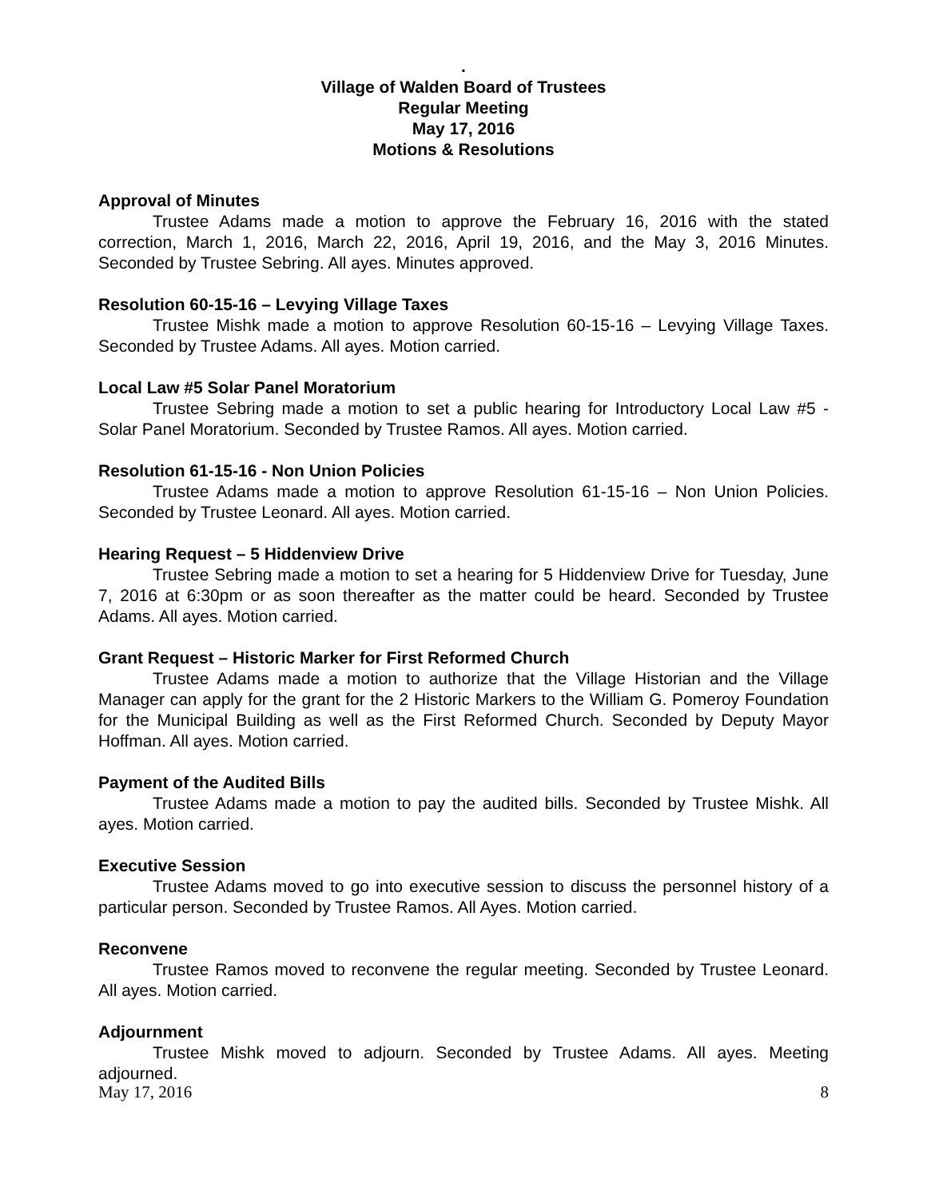.
Village of Walden Board of Trustees
Regular Meeting
May 17, 2016
Motions & Resolutions
Approval of Minutes
Trustee Adams made a motion to approve the February 16, 2016 with the stated correction, March 1, 2016, March 22, 2016, April 19, 2016, and the May 3, 2016 Minutes. Seconded by Trustee Sebring. All ayes. Minutes approved.
Resolution 60-15-16 – Levying Village Taxes
Trustee Mishk made a motion to approve Resolution 60-15-16 – Levying Village Taxes. Seconded by Trustee Adams. All ayes. Motion carried.
Local Law #5 Solar Panel Moratorium
Trustee Sebring made a motion to set a public hearing for Introductory Local Law #5 - Solar Panel Moratorium. Seconded by Trustee Ramos. All ayes. Motion carried.
Resolution 61-15-16 - Non Union Policies
Trustee Adams made a motion to approve Resolution 61-15-16 – Non Union Policies. Seconded by Trustee Leonard. All ayes. Motion carried.
Hearing Request – 5 Hiddenview Drive
Trustee Sebring made a motion to set a hearing for 5 Hiddenview Drive for Tuesday, June 7, 2016 at 6:30pm or as soon thereafter as the matter could be heard. Seconded by Trustee Adams. All ayes. Motion carried.
Grant Request – Historic Marker for First Reformed Church
Trustee Adams made a motion to authorize that the Village Historian and the Village Manager can apply for the grant for the 2 Historic Markers to the William G. Pomeroy Foundation for the Municipal Building as well as the First Reformed Church. Seconded by Deputy Mayor Hoffman. All ayes. Motion carried.
Payment of the Audited Bills
Trustee Adams made a motion to pay the audited bills. Seconded by Trustee Mishk. All ayes. Motion carried.
Executive Session
Trustee Adams moved to go into executive session to discuss the personnel history of a particular person. Seconded by Trustee Ramos. All Ayes. Motion carried.
Reconvene
Trustee Ramos moved to reconvene the regular meeting. Seconded by Trustee Leonard. All ayes. Motion carried.
Adjournment
Trustee Mishk moved to adjourn. Seconded by Trustee Adams. All ayes. Meeting adjourned.
May 17, 2016 8